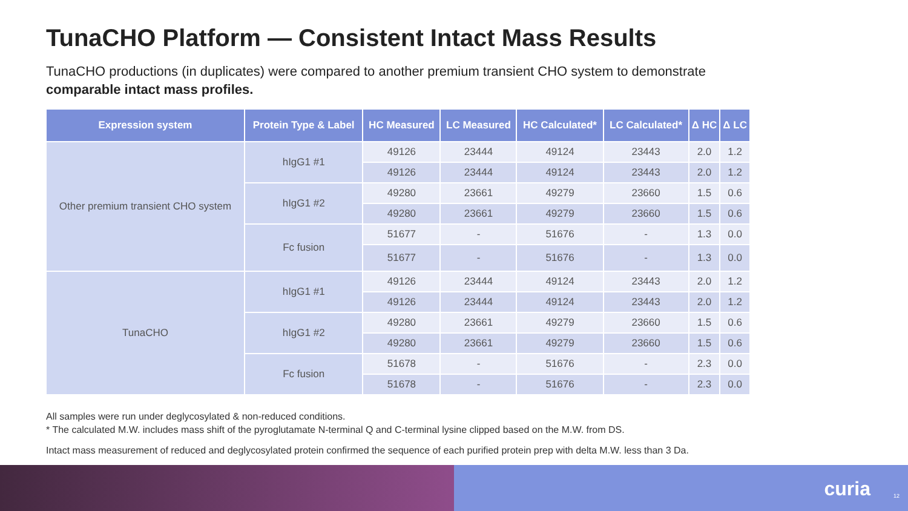TunaCHO Platform — Consistent Intact Mass Results
TunaCHO productions (in duplicates) were compared to another premium transient CHO system to demonstrate comparable intact mass profiles.
| Expression system | Protein Type & Label | HC Measured | LC Measured | HC Calculated* | LC Calculated* | Δ HC | Δ LC |
| --- | --- | --- | --- | --- | --- | --- | --- |
| Other premium transient CHO system | hIgG1 #1 | 49126 | 23444 | 49124 | 23443 | 2.0 | 1.2 |
| | | 49126 | 23444 | 49124 | 23443 | 2.0 | 1.2 |
| | hIgG1 #2 | 49280 | 23661 | 49279 | 23660 | 1.5 | 0.6 |
| | | 49280 | 23661 | 49279 | 23660 | 1.5 | 0.6 |
| | Fc fusion | 51677 | - | 51676 | - | 1.3 | 0.0 |
| | | 51677 | - | 51676 | - | 1.3 | 0.0 |
| TunaCHO | hIgG1 #1 | 49126 | 23444 | 49124 | 23443 | 2.0 | 1.2 |
| | | 49126 | 23444 | 49124 | 23443 | 2.0 | 1.2 |
| | hIgG1 #2 | 49280 | 23661 | 49279 | 23660 | 1.5 | 0.6 |
| | | 49280 | 23661 | 49279 | 23660 | 1.5 | 0.6 |
| | Fc fusion | 51678 | - | 51676 | - | 2.3 | 0.0 |
| | | 51678 | - | 51676 | - | 2.3 | 0.0 |
All samples were run under deglycosylated & non-reduced conditions.
* The calculated M.W. includes mass shift of the pyroglutamate N-terminal Q and C-terminal lysine clipped based on the M.W. from DS.
Intact mass measurement of reduced and deglycosylated protein confirmed the sequence of each purified protein prep with delta M.W. less than 3 Da.
curia 12